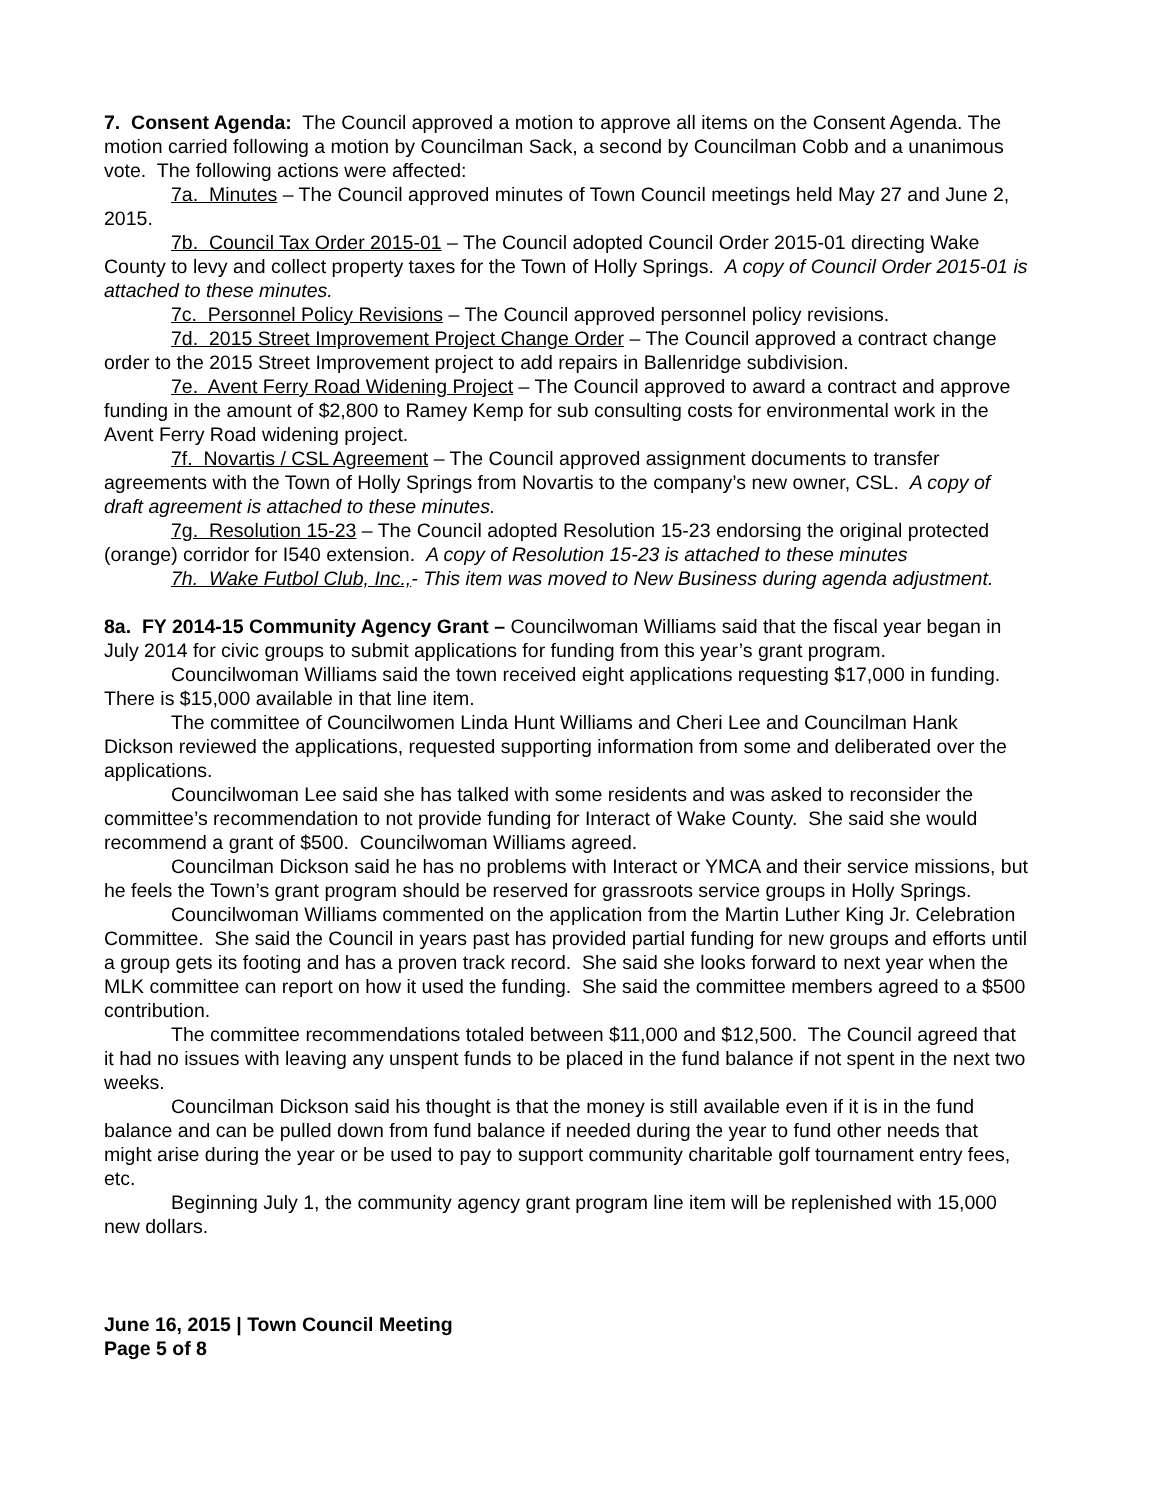7. Consent Agenda: The Council approved a motion to approve all items on the Consent Agenda. The motion carried following a motion by Councilman Sack, a second by Councilman Cobb and a unanimous vote. The following actions were affected:
7a. Minutes – The Council approved minutes of Town Council meetings held May 27 and June 2, 2015.
7b. Council Tax Order 2015-01 – The Council adopted Council Order 2015-01 directing Wake County to levy and collect property taxes for the Town of Holly Springs. A copy of Council Order 2015-01 is attached to these minutes.
7c. Personnel Policy Revisions – The Council approved personnel policy revisions.
7d. 2015 Street Improvement Project Change Order – The Council approved a contract change order to the 2015 Street Improvement project to add repairs in Ballenridge subdivision.
7e. Avent Ferry Road Widening Project – The Council approved to award a contract and approve funding in the amount of $2,800 to Ramey Kemp for sub consulting costs for environmental work in the Avent Ferry Road widening project.
7f. Novartis / CSL Agreement – The Council approved assignment documents to transfer agreements with the Town of Holly Springs from Novartis to the company’s new owner, CSL. A copy of draft agreement is attached to these minutes.
7g. Resolution 15-23 – The Council adopted Resolution 15-23 endorsing the original protected (orange) corridor for I540 extension. A copy of Resolution 15-23 is attached to these minutes
7h. Wake Futbol Club, Inc.,- This item was moved to New Business during agenda adjustment.
8a. FY 2014-15 Community Agency Grant – Councilwoman Williams said that the fiscal year began in July 2014 for civic groups to submit applications for funding from this year’s grant program.
Councilwoman Williams said the town received eight applications requesting $17,000 in funding. There is $15,000 available in that line item.
The committee of Councilwomen Linda Hunt Williams and Cheri Lee and Councilman Hank Dickson reviewed the applications, requested supporting information from some and deliberated over the applications.
Councilwoman Lee said she has talked with some residents and was asked to reconsider the committee’s recommendation to not provide funding for Interact of Wake County. She said she would recommend a grant of $500. Councilwoman Williams agreed.
Councilman Dickson said he has no problems with Interact or YMCA and their service missions, but he feels the Town’s grant program should be reserved for grassroots service groups in Holly Springs.
Councilwoman Williams commented on the application from the Martin Luther King Jr. Celebration Committee. She said the Council in years past has provided partial funding for new groups and efforts until a group gets its footing and has a proven track record. She said she looks forward to next year when the MLK committee can report on how it used the funding. She said the committee members agreed to a $500 contribution.
The committee recommendations totaled between $11,000 and $12,500. The Council agreed that it had no issues with leaving any unspent funds to be placed in the fund balance if not spent in the next two weeks.
Councilman Dickson said his thought is that the money is still available even if it is in the fund balance and can be pulled down from fund balance if needed during the year to fund other needs that might arise during the year or be used to pay to support community charitable golf tournament entry fees, etc.
Beginning July 1, the community agency grant program line item will be replenished with 15,000 new dollars.
June 16, 2015 | Town Council Meeting
Page 5 of 8